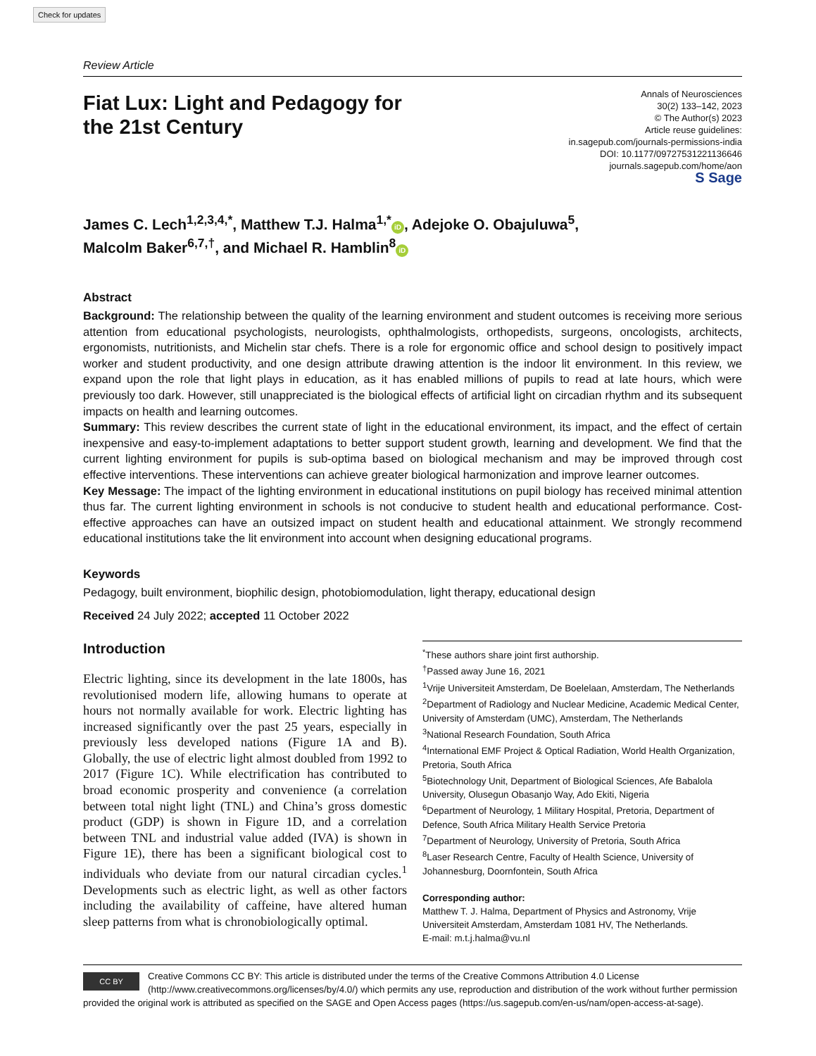Check for updates
Review Article
Fiat Lux: Light and Pedagogy for
the 21st Century
Annals of Neurosciences
30(2) 133–142, 2023
© The Author(s) 2023
Article reuse guidelines:
in.sagepub.com/journals-permissions-india
DOI: 10.1177/09727531221136646
journals.sagepub.com/home/aon
S Sage
James C. Lech<sup>1,2,3,4,*</sup>, Matthew T.J. Halma<sup>1,*</sup> iD, Adejoke O. Obajuluwa<sup>5</sup>,
Malcolm Baker<sup>6,7,†</sup>, and Michael R. Hamblin<sup>8</sup> iD
Abstract
Background: The relationship between the quality of the learning environment and student outcomes is receiving more serious attention from educational psychologists, neurologists, ophthalmologists, orthopedists, surgeons, oncologists, architects, ergonomists, nutritionists, and Michelin star chefs. There is a role for ergonomic office and school design to positively impact worker and student productivity, and one design attribute drawing attention is the indoor lit environment. In this review, we expand upon the role that light plays in education, as it has enabled millions of pupils to read at late hours, which were previously too dark. However, still unappreciated is the biological effects of artificial light on circadian rhythm and its subsequent impacts on health and learning outcomes.
Summary: This review describes the current state of light in the educational environment, its impact, and the effect of certain inexpensive and easy-to-implement adaptations to better support student growth, learning and development. We find that the current lighting environment for pupils is sub-optima based on biological mechanism and may be improved through cost effective interventions. These interventions can achieve greater biological harmonization and improve learner outcomes.
Key Message: The impact of the lighting environment in educational institutions on pupil biology has received minimal attention thus far. The current lighting environment in schools is not conducive to student health and educational performance. Cost-effective approaches can have an outsized impact on student health and educational attainment. We strongly recommend educational institutions take the lit environment into account when designing educational programs.
Keywords
Pedagogy, built environment, biophilic design, photobiomodulation, light therapy, educational design
Received 24 July 2022; accepted 11 October 2022
Introduction
Electric lighting, since its development in the late 1800s, has revolutionised modern life, allowing humans to operate at hours not normally available for work. Electric lighting has increased significantly over the past 25 years, especially in previously less developed nations (Figure 1A and B). Globally, the use of electric light almost doubled from 1992 to 2017 (Figure 1C). While electrification has contributed to broad economic prosperity and convenience (a correlation between total night light (TNL) and China’s gross domestic product (GDP) is shown in Figure 1D, and a correlation between TNL and industrial value added (IVA) is shown in Figure 1E), there has been a significant biological cost to individuals who deviate from our natural circadian cycles.<sup>1</sup> Developments such as electric light, as well as other factors including the availability of caffeine, have altered human sleep patterns from what is chronobiologically optimal.
<sup>*</sup> These authors share joint first authorship.
<sup>†</sup> Passed away June 16, 2021
<sup>1</sup> Vrije Universiteit Amsterdam, De Boelelaan, Amsterdam, The Netherlands
<sup>2</sup> Department of Radiology and Nuclear Medicine, Academic Medical Center, University of Amsterdam (UMC), Amsterdam, The Netherlands
<sup>3</sup> National Research Foundation, South Africa
<sup>4</sup> International EMF Project & Optical Radiation, World Health Organization, Pretoria, South Africa
<sup>5</sup> Biotechnology Unit, Department of Biological Sciences, Afe Babalola University, Olusegun Obasanjo Way, Ado Ekiti, Nigeria
<sup>6</sup> Department of Neurology, 1 Military Hospital, Pretoria, Department of Defence, South Africa Military Health Service Pretoria
<sup>7</sup> Department of Neurology, University of Pretoria, South Africa
<sup>8</sup> Laser Research Centre, Faculty of Health Science, University of Johannesburg, Doornfontein, South Africa
Corresponding author:
Matthew T. J. Halma, Department of Physics and Astronomy, Vrije Universiteit Amsterdam, Amsterdam 1081 HV, The Netherlands.
E-mail: m.t.j.halma@vu.nl
CC BY
Creative Commons CC BY: This article is distributed under the terms of the Creative Commons Attribution 4.0 License (http://www.creativecommons.org/licenses/by/4.0/) which permits any use, reproduction and distribution of the work without further permission provided the original work is attributed as specified on the SAGE and Open Access pages (https://us.sagepub.com/en-us/nam/open-access-at-sage).